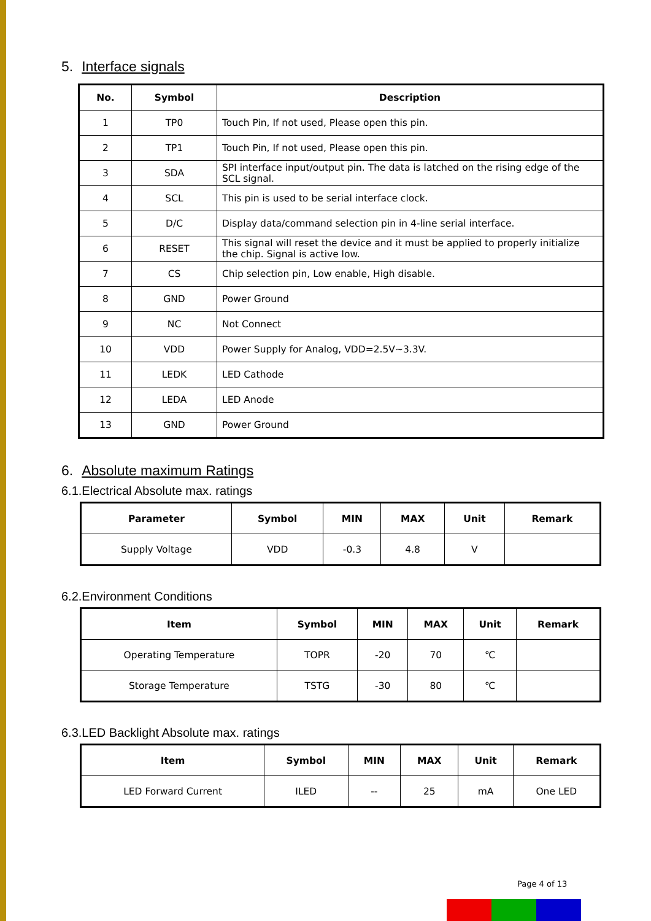5. Interface signals
| No. | Symbol | Description |
| --- | --- | --- |
| 1 | TP0 | Touch Pin, If not used, Please open this pin. |
| 2 | TP1 | Touch Pin, If not used, Please open this pin. |
| 3 | SDA | SPI interface input/output pin. The data is latched on the rising edge of the SCL signal. |
| 4 | SCL | This pin is used to be serial interface clock. |
| 5 | D/C | Display data/command selection pin in 4-line serial interface. |
| 6 | RESET | This signal will reset the device and it must be applied to properly initialize the chip. Signal is active low. |
| 7 | CS | Chip selection pin, Low enable, High disable. |
| 8 | GND | Power Ground |
| 9 | NC | Not Connect |
| 10 | VDD | Power Supply for Analog, VDD=2.5V~3.3V. |
| 11 | LEDK | LED Cathode |
| 12 | LEDA | LED Anode |
| 13 | GND | Power Ground |
6. Absolute maximum Ratings
6.1.Electrical Absolute max. ratings
| Parameter | Symbol | MIN | MAX | Unit | Remark |
| --- | --- | --- | --- | --- | --- |
| Supply Voltage | VDD | -0.3 | 4.8 | V | |
6.2.Environment Conditions
| Item | Symbol | MIN | MAX | Unit | Remark |
| --- | --- | --- | --- | --- | --- |
| Operating Temperature | TOPR | -20 | 70 | ℃ | |
| Storage Temperature | TSTG | -30 | 80 | ℃ | |
6.3.LED Backlight Absolute max. ratings
| Item | Symbol | MIN | MAX | Unit | Remark |
| --- | --- | --- | --- | --- | --- |
| LED Forward Current | ILED | -- | 25 | mA | One LED |
Page 4 of 13